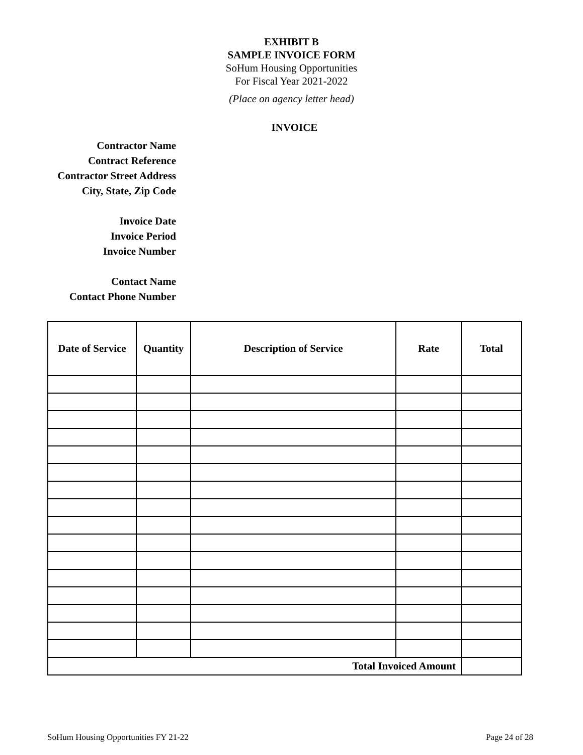EXHIBIT B
SAMPLE INVOICE FORM
SoHum Housing Opportunities
For Fiscal Year 2021-2022
(Place on agency letter head)
INVOICE
Contractor Name
Contract Reference
Contractor Street Address
City, State, Zip Code
Invoice Date
Invoice Period
Invoice Number
Contact Name
Contact Phone Number
| Date of Service | Quantity | Description of Service | Rate | Total |
| --- | --- | --- | --- | --- |
| Total Invoiced Amount | | | | |
SoHum Housing Opportunities FY 21-22 Page 24 of 28